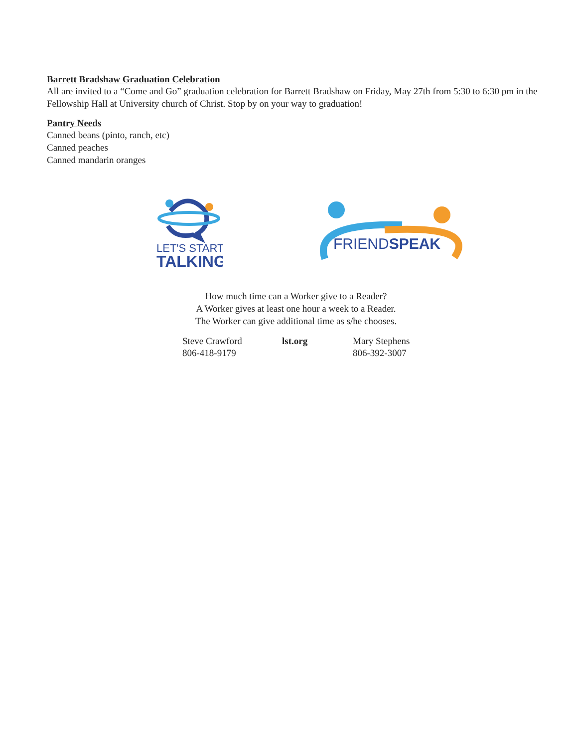Barrett Bradshaw Graduation Celebration
All are invited to a “Come and Go” graduation celebration for Barrett Bradshaw on Friday, May 27th from 5:30 to 6:30 pm in the Fellowship Hall at University church of Christ. Stop by on your way to graduation!
Pantry Needs
Canned beans (pinto, ranch, etc)
Canned peaches
Canned mandarin oranges
LET'S START
TALKING
FRIENDSPEAK
How much time can a Worker give to a Reader?
A Worker gives at least one hour a week to a Reader.
The Worker can give additional time as s/he chooses.
Steve Crawford
806-418-9179
lst.org Mary Stephens
806-392-3007